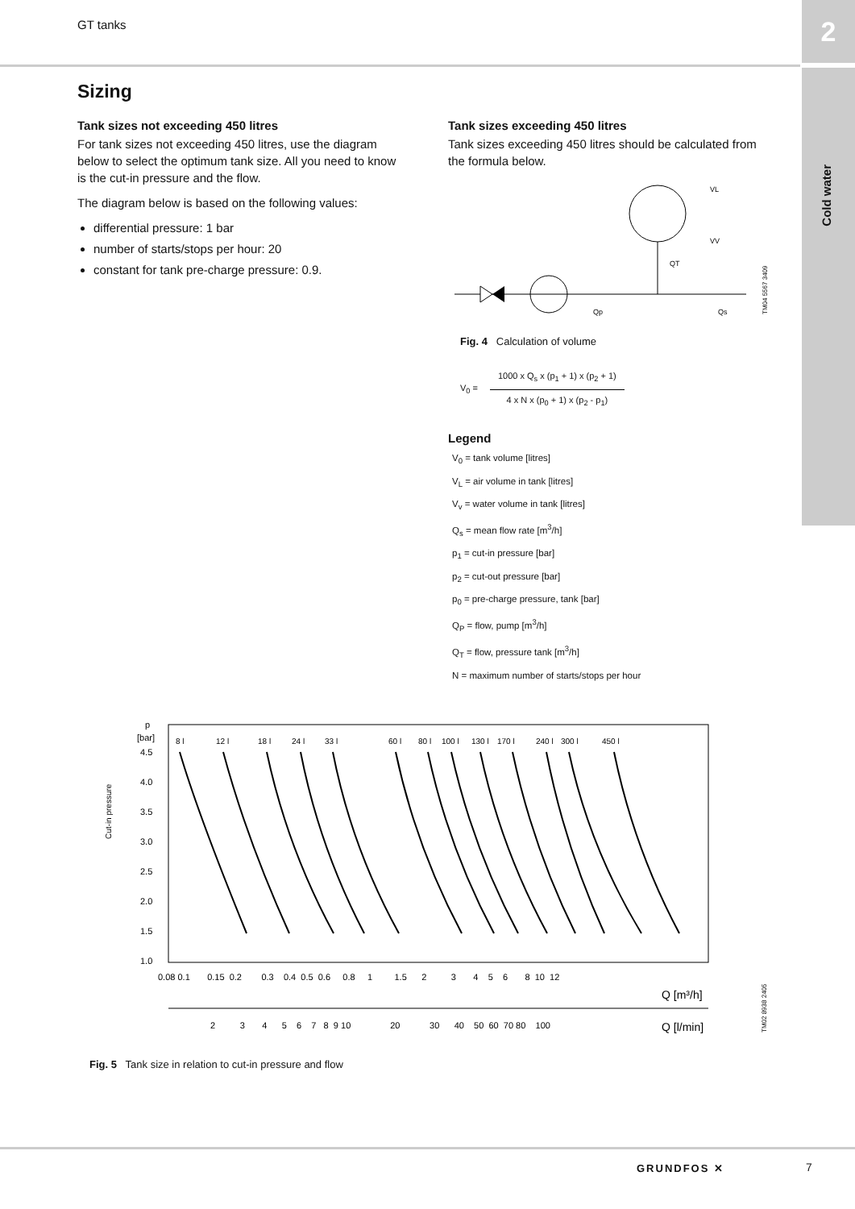GT tanks 2
Cold water
Sizing
Tank sizes not exceeding 450 litres
For tank sizes not exceeding 450 litres, use the diagram below to select the optimum tank size. All you need to know is the cut-in pressure and the flow.
The diagram below is based on the following values:
differential pressure: 1 bar
number of starts/stops per hour: 20
constant for tank pre-charge pressure: 0.9.
Tank sizes exceeding 450 litres
Tank sizes exceeding 450 litres should be calculated from the formula below.
VL
VV
QT
Qp
Qs
TM04 5567 3409
Fig. 4 Calculation of volume
V<sub>0</sub> =
1000 x Q<sub>s</sub> x (p<sub>1</sub> + 1) x (p<sub>2</sub> + 1)
4 x N x (p<sub>0</sub> + 1) x (p<sub>2</sub> - p<sub>1</sub>)
Legend
V<sub>0</sub> = tank volume [litres]
V<sub>L</sub> = air volume in tank [litres]
V<sub>v</sub> = water volume in tank [litres]
Q<sub>s</sub> = mean flow rate [m<sup>3</sup>/h]
p<sub>1</sub> = cut-in pressure [bar]
p<sub>2</sub> = cut-out pressure [bar]
p<sub>0</sub> = pre-charge pressure, tank [bar]
Q<sub>P</sub> = flow, pump [m<sup>3</sup>/h]
Q<sub>T</sub> = flow, pressure tank [m<sup>3</sup>/h]
N = maximum number of starts/stops per hour
Cut-in pressure
p
[bar]
4.5
4.0
3.5
3.0
2.5
2.0
1.5
1.0
8 l
12 l
18 l
24 l
33 l
60 l
80 l
100 l
130 l
170 l
240 l
300 l
450 l
0.08 0.1 0.15 0.2 0.3 0.4 0.5 0.6 0.8 1 1.5 2 3 4 5 6 8 10 12
Q [m³/h]
2 3 4 5 6 7 8 9 10 20 30 40 50 60 70 80 100
Q [l/min]
TM02 8938 2405
Fig. 5 Tank size in relation to cut-in pressure and flow
GRUNDFOS ✕ 7